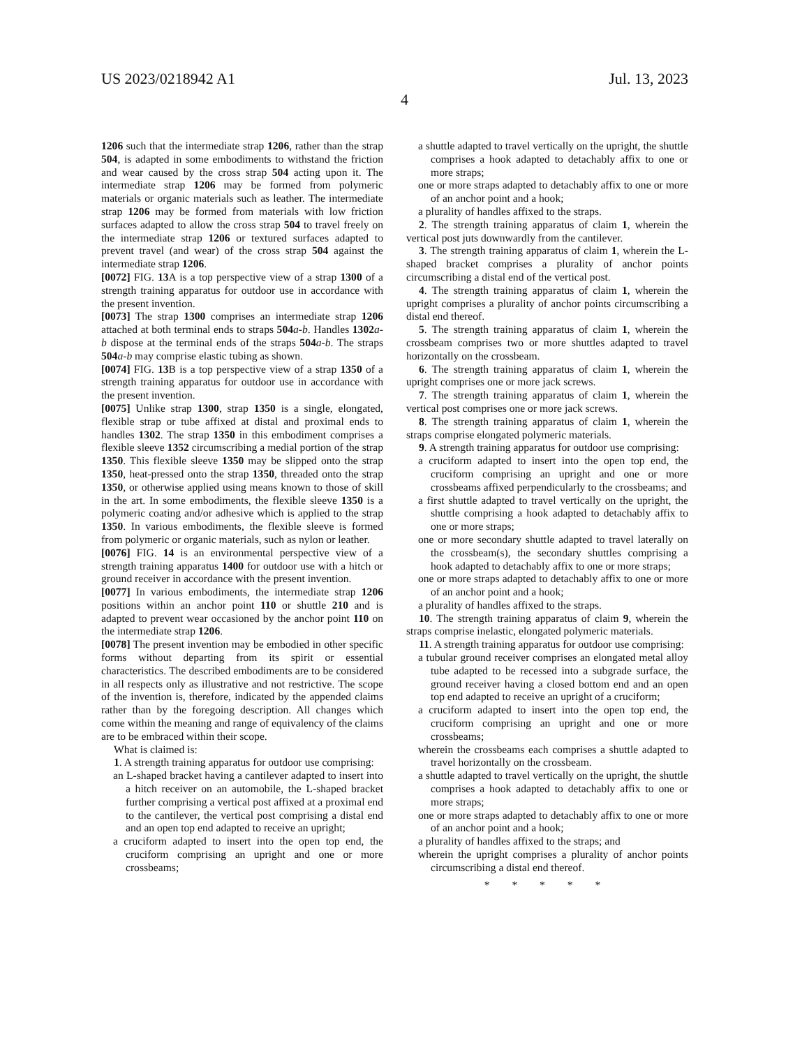US 2023/0218942 A1
4
Jul. 13, 2023
1206 such that the intermediate strap 1206, rather than the strap 504, is adapted in some embodiments to withstand the friction and wear caused by the cross strap 504 acting upon it. The intermediate strap 1206 may be formed from polymeric materials or organic materials such as leather. The intermediate strap 1206 may be formed from materials with low friction surfaces adapted to allow the cross strap 504 to travel freely on the intermediate strap 1206 or textured surfaces adapted to prevent travel (and wear) of the cross strap 504 against the intermediate strap 1206.
[0072] FIG. 13 A is a top perspective view of a strap 1300 of a strength training apparatus for outdoor use in accordance with the present invention.
[0073] The strap 1300 comprises an intermediate strap 1206 attached at both terminal ends to straps 504 a-b. Handles 1302 a-b dispose at the terminal ends of the straps 504 a-b. The straps 504 a-b may comprise elastic tubing as shown.
[0074] FIG. 13 B is a top perspective view of a strap 1350 of a strength training apparatus for outdoor use in accordance with the present invention.
[0075] Unlike strap 1300, strap 1350 is a single, elongated, flexible strap or tube affixed at distal and proximal ends to handles 1302. The strap 1350 in this embodiment comprises a flexible sleeve 1352 circumscribing a medial portion of the strap 1350. This flexible sleeve 1350 may be slipped onto the strap 1350, heat-pressed onto the strap 1350, threaded onto the strap 1350, or otherwise applied using means known to those of skill in the art. In some embodiments, the flexible sleeve 1350 is a polymeric coating and/or adhesive which is applied to the strap 1350. In various embodiments, the flexible sleeve is formed from polymeric or organic materials, such as nylon or leather.
[0076] FIG. 14 is an environmental perspective view of a strength training apparatus 1400 for outdoor use with a hitch or ground receiver in accordance with the present invention.
[0077] In various embodiments, the intermediate strap 1206 positions within an anchor point 110 or shuttle 210 and is adapted to prevent wear occasioned by the anchor point 110 on the intermediate strap 1206.
[0078] The present invention may be embodied in other specific forms without departing from its spirit or essential characteristics. The described embodiments are to be considered in all respects only as illustrative and not restrictive. The scope of the invention is, therefore, indicated by the appended claims rather than by the foregoing description. All changes which come within the meaning and range of equivalency of the claims are to be embraced within their scope.
What is claimed is:
1. A strength training apparatus for outdoor use comprising:
an L-shaped bracket having a cantilever adapted to insert into a hitch receiver on an automobile, the L-shaped bracket further comprising a vertical post affixed at a proximal end to the cantilever, the vertical post comprising a distal end and an open top end adapted to receive an upright;
a cruciform adapted to insert into the open top end, the cruciform comprising an upright and one or more crossbeams;
a shuttle adapted to travel vertically on the upright, the shuttle comprises a hook adapted to detachably affix to one or more straps;
one or more straps adapted to detachably affix to one or more of an anchor point and a hook;
a plurality of handles affixed to the straps.
2. The strength training apparatus of claim 1, wherein the vertical post juts downwardly from the cantilever.
3. The strength training apparatus of claim 1, wherein the L-shaped bracket comprises a plurality of anchor points circumscribing a distal end of the vertical post.
4. The strength training apparatus of claim 1, wherein the upright comprises a plurality of anchor points circumscribing a distal end thereof.
5. The strength training apparatus of claim 1, wherein the crossbeam comprises two or more shuttles adapted to travel horizontally on the crossbeam.
6. The strength training apparatus of claim 1, wherein the upright comprises one or more jack screws.
7. The strength training apparatus of claim 1, wherein the vertical post comprises one or more jack screws.
8. The strength training apparatus of claim 1, wherein the straps comprise elongated polymeric materials.
9. A strength training apparatus for outdoor use comprising:
a cruciform adapted to insert into the open top end, the cruciform comprising an upright and one or more crossbeams affixed perpendicularly to the crossbeams; and
a first shuttle adapted to travel vertically on the upright, the shuttle comprising a hook adapted to detachably affix to one or more straps;
one or more secondary shuttle adapted to travel laterally on the crossbeam(s), the secondary shuttles comprising a hook adapted to detachably affix to one or more straps;
one or more straps adapted to detachably affix to one or more of an anchor point and a hook;
a plurality of handles affixed to the straps.
10. The strength training apparatus of claim 9, wherein the straps comprise inelastic, elongated polymeric materials.
11. A strength training apparatus for outdoor use comprising:
a tubular ground receiver comprises an elongated metal alloy tube adapted to be recessed into a subgrade surface, the ground receiver having a closed bottom end and an open top end adapted to receive an upright of a cruciform;
a cruciform adapted to insert into the open top end, the cruciform comprising an upright and one or more crossbeams;
wherein the crossbeams each comprises a shuttle adapted to travel horizontally on the crossbeam.
a shuttle adapted to travel vertically on the upright, the shuttle comprises a hook adapted to detachably affix to one or more straps;
one or more straps adapted to detachably affix to one or more of an anchor point and a hook;
a plurality of handles affixed to the straps; and
wherein the upright comprises a plurality of anchor points circumscribing a distal end thereof.
* * * * *